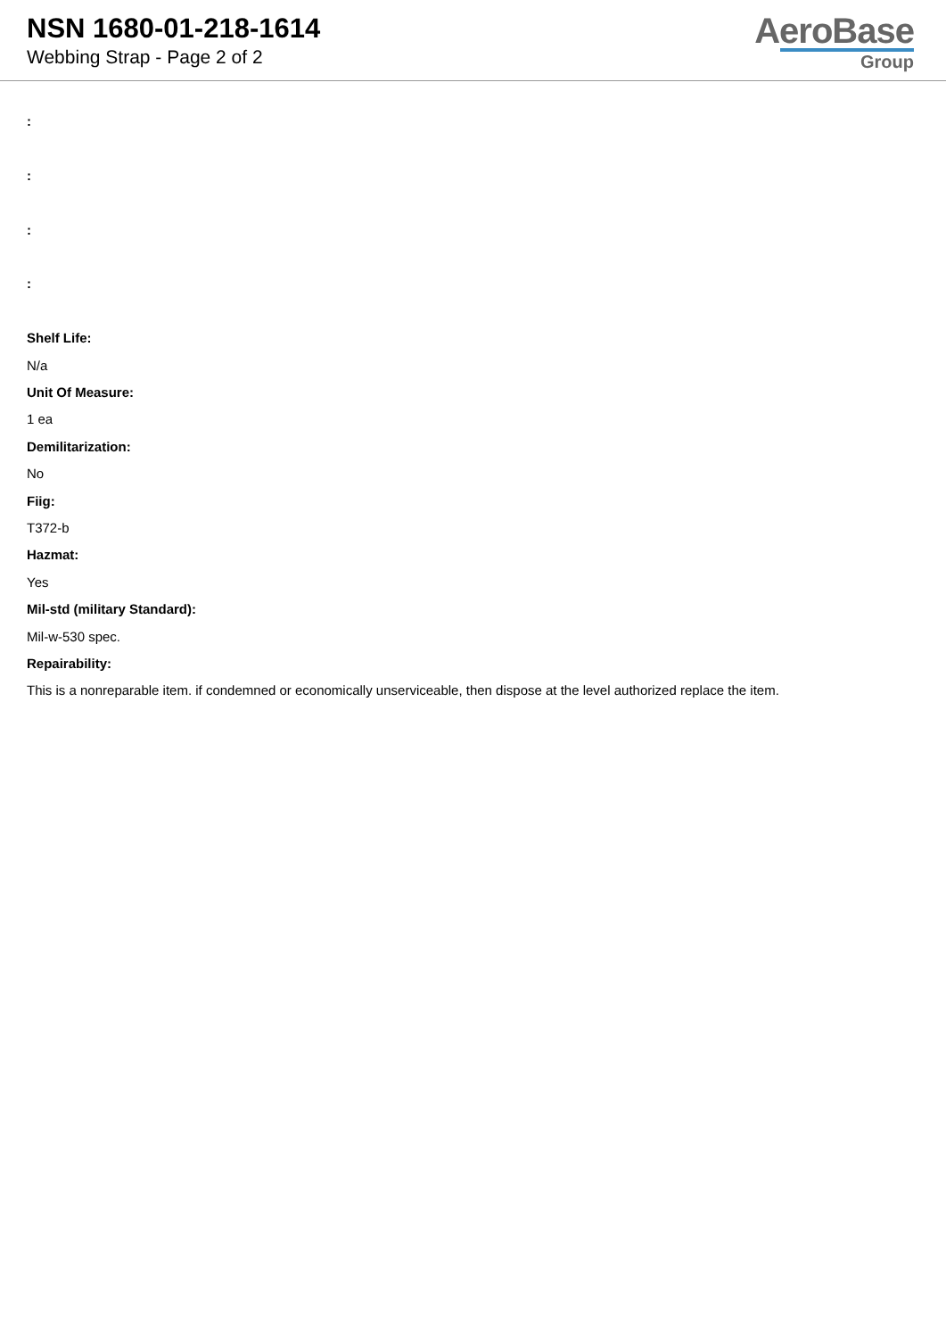NSN 1680-01-218-1614
Webbing Strap - Page 2 of 2
AeroBase
Group
:
:
:
:
Shelf Life:
N/a
Unit Of Measure:
1 ea
Demilitarization:
No
Fiig:
T372-b
Hazmat:
Yes
Mil-std (military Standard):
Mil-w-530 spec.
Repairability:
This is a nonreparable item. if condemned or economically unserviceable, then dispose at the level authorized replace the item.